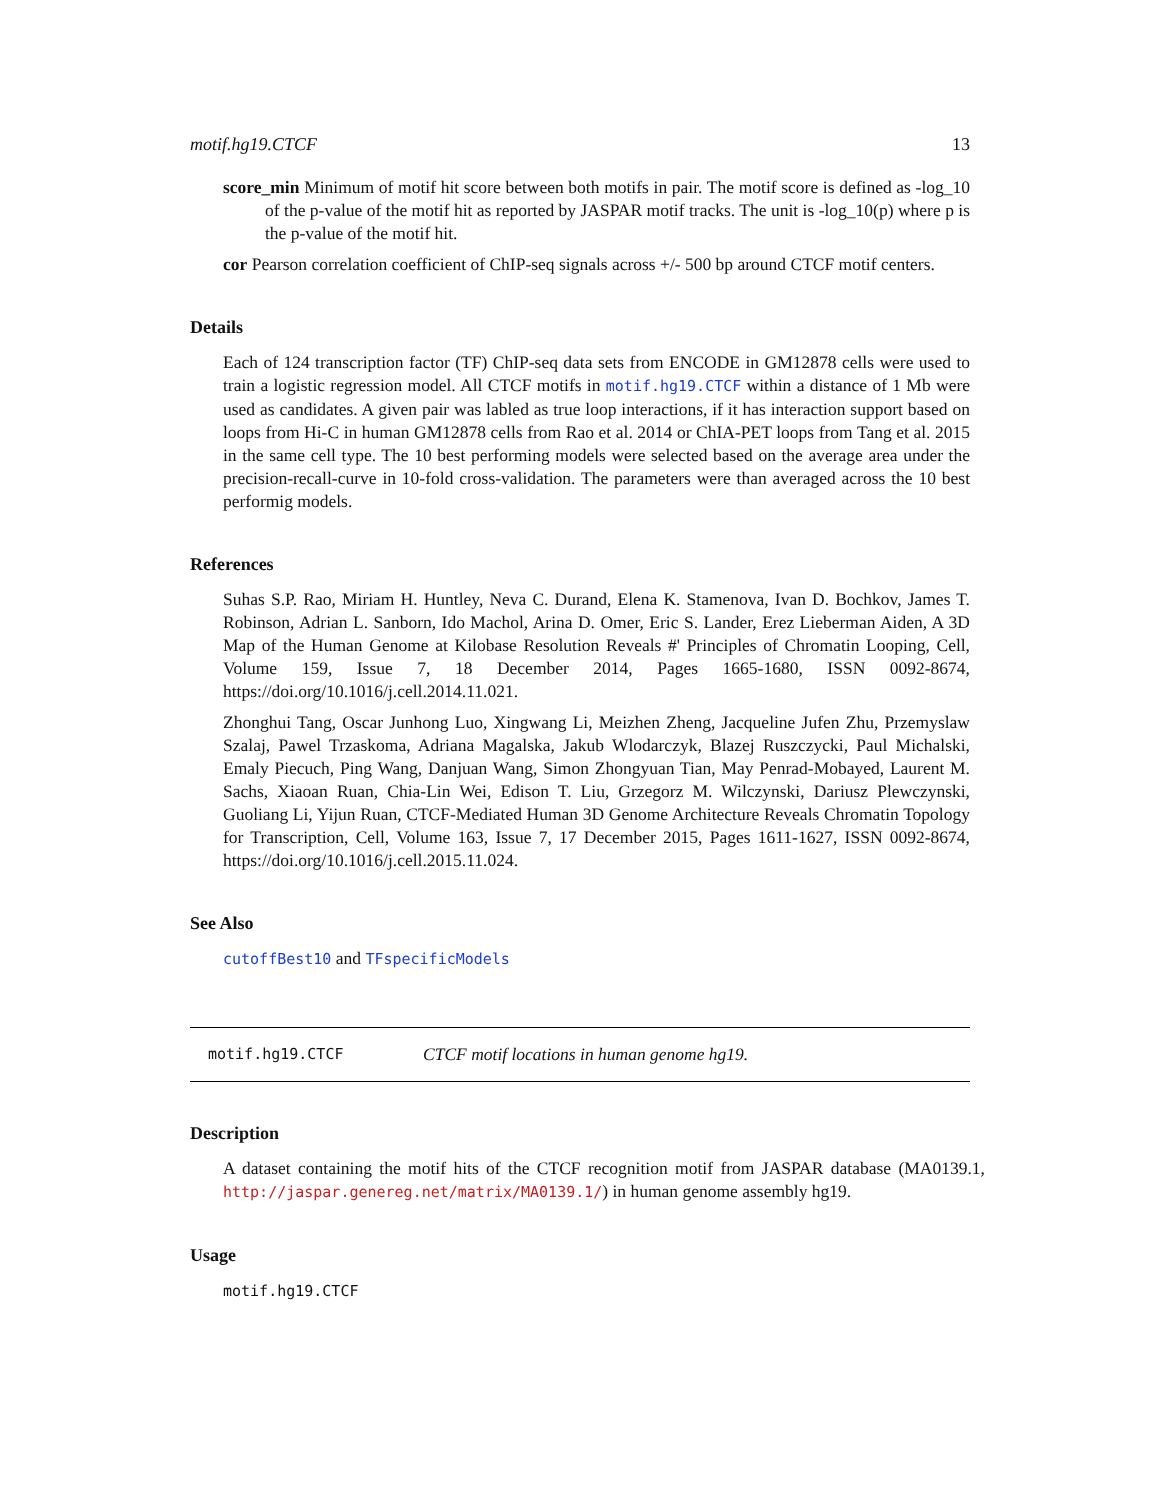motif.hg19.CTCF 13
score_min Minimum of motif hit score between both motifs in pair. The motif score is defined as -log_10 of the p-value of the motif hit as reported by JASPAR motif tracks. The unit is -log_10(p) where p is the p-value of the motif hit.
cor Pearson correlation coefficient of ChIP-seq signals across +/- 500 bp around CTCF motif centers.
Details
Each of 124 transcription factor (TF) ChIP-seq data sets from ENCODE in GM12878 cells were used to train a logistic regression model. All CTCF motifs in motif.hg19.CTCF within a distance of 1 Mb were used as candidates. A given pair was labled as true loop interactions, if it has interaction support based on loops from Hi-C in human GM12878 cells from Rao et al. 2014 or ChIA-PET loops from Tang et al. 2015 in the same cell type. The 10 best performing models were selected based on the average area under the precision-recall-curve in 10-fold cross-validation. The parameters were than averaged across the 10 best performig models.
References
Suhas S.P. Rao, Miriam H. Huntley, Neva C. Durand, Elena K. Stamenova, Ivan D. Bochkov, James T. Robinson, Adrian L. Sanborn, Ido Machol, Arina D. Omer, Eric S. Lander, Erez Lieberman Aiden, A 3D Map of the Human Genome at Kilobase Resolution Reveals #' Principles of Chromatin Looping, Cell, Volume 159, Issue 7, 18 December 2014, Pages 1665-1680, ISSN 0092-8674, https://doi.org/10.1016/j.cell.2014.11.021.
Zhonghui Tang, Oscar Junhong Luo, Xingwang Li, Meizhen Zheng, Jacqueline Jufen Zhu, Przemyslaw Szalaj, Pawel Trzaskoma, Adriana Magalska, Jakub Wlodarczyk, Blazej Ruszczycki, Paul Michalski, Emaly Piecuch, Ping Wang, Danjuan Wang, Simon Zhongyuan Tian, May Penrad-Mobayed, Laurent M. Sachs, Xiaoan Ruan, Chia-Lin Wei, Edison T. Liu, Grzegorz M. Wilczynski, Dariusz Plewczynski, Guoliang Li, Yijun Ruan, CTCF-Mediated Human 3D Genome Architecture Reveals Chromatin Topology for Transcription, Cell, Volume 163, Issue 7, 17 December 2015, Pages 1611-1627, ISSN 0092-8674, https://doi.org/10.1016/j.cell.2015.11.024.
See Also
cutoffBest10 and TFspecificModels
motif.hg19.CTCF CTCF motif locations in human genome hg19.
Description
A dataset containing the motif hits of the CTCF recognition motif from JASPAR database (MA0139.1, http://jaspar.genereg.net/matrix/MA0139.1/) in human genome assembly hg19.
Usage
motif.hg19.CTCF